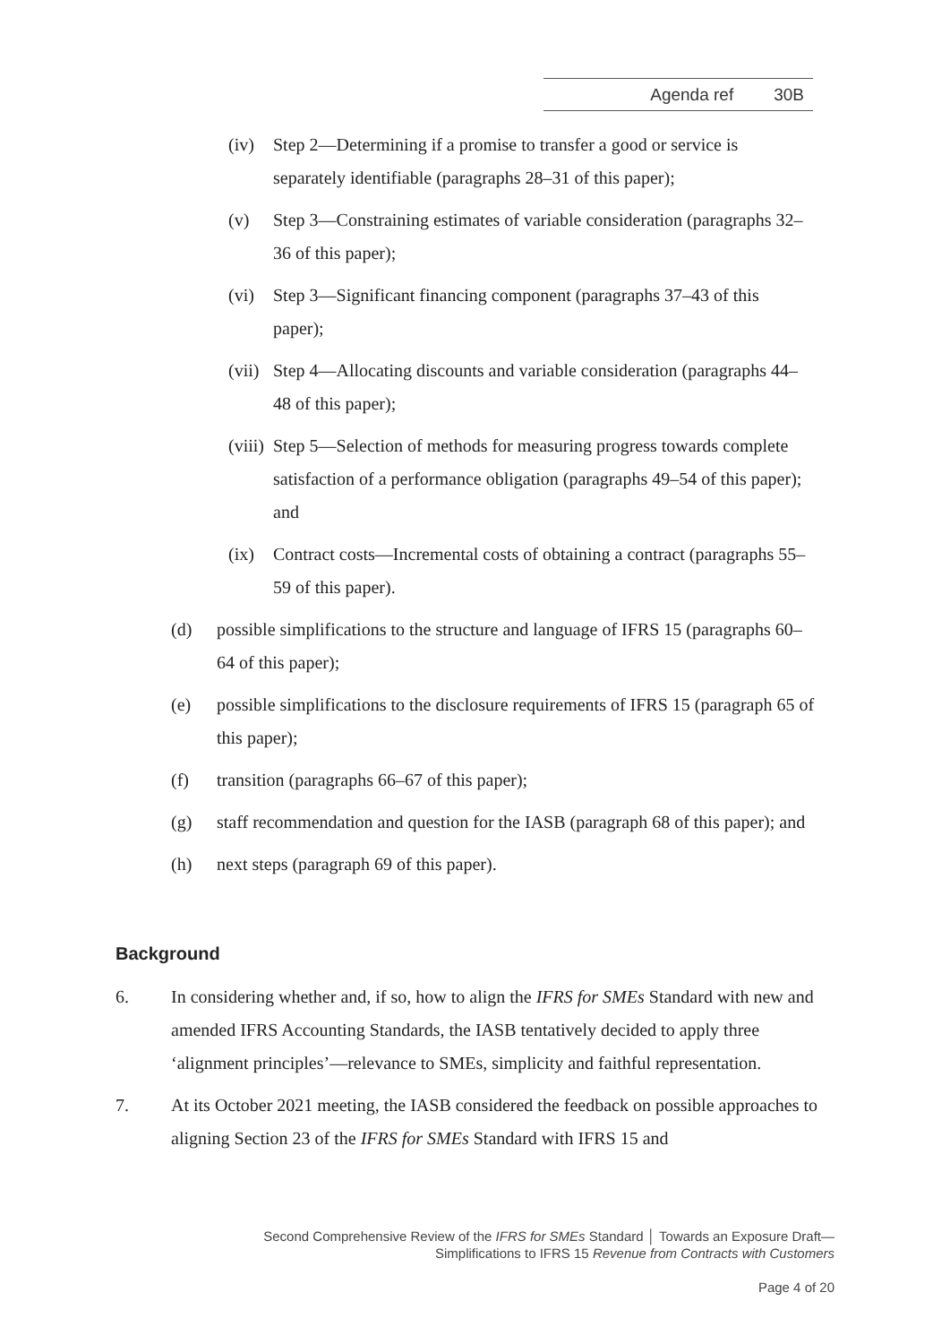Agenda ref 30B
(iv) Step 2—Determining if a promise to transfer a good or service is separately identifiable (paragraphs 28–31 of this paper);
(v) Step 3—Constraining estimates of variable consideration (paragraphs 32–36 of this paper);
(vi) Step 3—Significant financing component (paragraphs 37–43 of this paper);
(vii) Step 4—Allocating discounts and variable consideration (paragraphs 44–48 of this paper);
(viii) Step 5—Selection of methods for measuring progress towards complete satisfaction of a performance obligation (paragraphs 49–54 of this paper); and
(ix) Contract costs—Incremental costs of obtaining a contract (paragraphs 55–59 of this paper).
(d) possible simplifications to the structure and language of IFRS 15 (paragraphs 60–64 of this paper);
(e) possible simplifications to the disclosure requirements of IFRS 15 (paragraph 65 of this paper);
(f) transition (paragraphs 66–67 of this paper);
(g) staff recommendation and question for the IASB (paragraph 68 of this paper); and
(h) next steps (paragraph 69 of this paper).
Background
6. In considering whether and, if so, how to align the IFRS for SMEs Standard with new and amended IFRS Accounting Standards, the IASB tentatively decided to apply three ‘alignment principles’—relevance to SMEs, simplicity and faithful representation.
7. At its October 2021 meeting, the IASB considered the feedback on possible approaches to aligning Section 23 of the IFRS for SMEs Standard with IFRS 15 and
Second Comprehensive Review of the IFRS for SMEs Standard │ Towards an Exposure Draft—
Simplifications to IFRS 15 Revenue from Contracts with Customers
Page 4 of 20